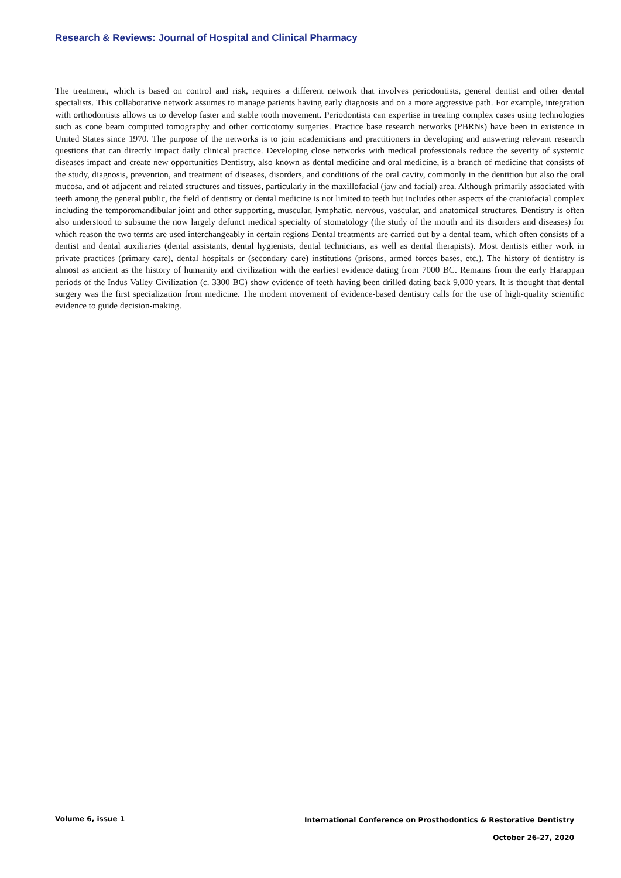Research & Reviews: Journal of Hospital and Clinical Pharmacy
The treatment, which is based on control and risk, requires a different network that involves periodontists, general dentist and other dental specialists. This collaborative network assumes to manage patients having early diagnosis and on a more aggressive path. For example, integration with orthodontists allows us to develop faster and stable tooth movement. Periodontists can expertise in treating complex cases using technologies such as cone beam computed tomography and other corticotomy surgeries. Practice base research networks (PBRNs) have been in existence in United States since 1970. The purpose of the networks is to join academicians and practitioners in developing and answering relevant research questions that can directly impact daily clinical practice. Developing close networks with medical professionals reduce the severity of systemic diseases impact and create new opportunities Dentistry, also known as dental medicine and oral medicine, is a branch of medicine that consists of the study, diagnosis, prevention, and treatment of diseases, disorders, and conditions of the oral cavity, commonly in the dentition but also the oral mucosa, and of adjacent and related structures and tissues, particularly in the maxillofacial (jaw and facial) area. Although primarily associated with teeth among the general public, the field of dentistry or dental medicine is not limited to teeth but includes other aspects of the craniofacial complex including the temporomandibular joint and other supporting, muscular, lymphatic, nervous, vascular, and anatomical structures. Dentistry is often also understood to subsume the now largely defunct medical specialty of stomatology (the study of the mouth and its disorders and diseases) for which reason the two terms are used interchangeably in certain regions Dental treatments are carried out by a dental team, which often consists of a dentist and dental auxiliaries (dental assistants, dental hygienists, dental technicians, as well as dental therapists). Most dentists either work in private practices (primary care), dental hospitals or (secondary care) institutions (prisons, armed forces bases, etc.). The history of dentistry is almost as ancient as the history of humanity and civilization with the earliest evidence dating from 7000 BC. Remains from the early Harappan periods of the Indus Valley Civilization (c. 3300 BC) show evidence of teeth having been drilled dating back 9,000 years. It is thought that dental surgery was the first specialization from medicine. The modern movement of evidence-based dentistry calls for the use of high-quality scientific evidence to guide decision-making.
Volume 6, issue 1
International Conference on Prosthodontics & Restorative Dentistry
October 26-27, 2020